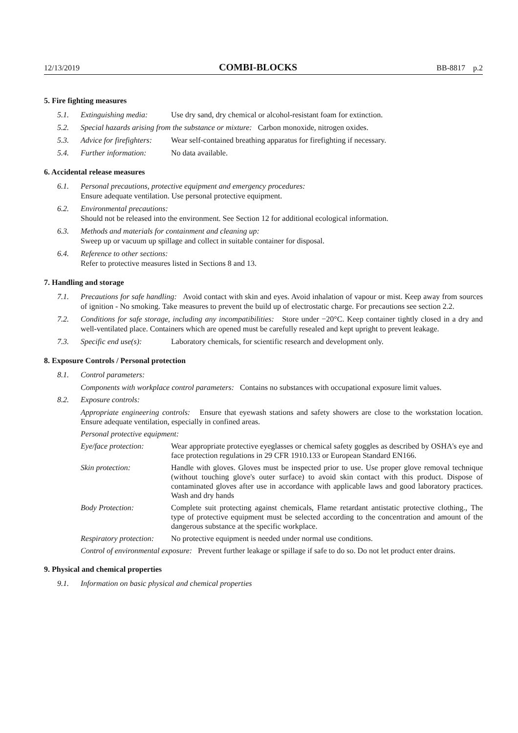12/13/2019 COMBI-BLOCKS BB-8817 p.2
5. Fire fighting measures
5.1. Extinguishing media: Use dry sand, dry chemical or alcohol-resistant foam for extinction.
5.2. Special hazards arising from the substance or mixture: Carbon monoxide, nitrogen oxides.
5.3. Advice for firefighters: Wear self-contained breathing apparatus for firefighting if necessary.
5.4. Further information: No data available.
6. Accidental release measures
6.1. Personal precautions, protective equipment and emergency procedures:
Ensure adequate ventilation. Use personal protective equipment.
6.2. Environmental precautions:
Should not be released into the environment. See Section 12 for additional ecological information.
6.3. Methods and materials for containment and cleaning up:
Sweep up or vacuum up spillage and collect in suitable container for disposal.
6.4. Reference to other sections:
Refer to protective measures listed in Sections 8 and 13.
7. Handling and storage
7.1. Precautions for safe handling: Avoid contact with skin and eyes. Avoid inhalation of vapour or mist. Keep away from sources of ignition - No smoking. Take measures to prevent the build up of electrostatic charge. For precautions see section 2.2.
7.2. Conditions for safe storage, including any incompatibilities: Store under −20°C. Keep container tightly closed in a dry and well-ventilated place. Containers which are opened must be carefully resealed and kept upright to prevent leakage.
7.3. Specific end use(s): Laboratory chemicals, for scientific research and development only.
8. Exposure Controls / Personal protection
8.1. Control parameters:
Components with workplace control parameters: Contains no substances with occupational exposure limit values.
8.2. Exposure controls:
Appropriate engineering controls: Ensure that eyewash stations and safety showers are close to the workstation location. Ensure adequate ventilation, especially in confined areas.
Personal protective equipment:
Eye/face protection: Wear appropriate protective eyeglasses or chemical safety goggles as described by OSHA's eye and face protection regulations in 29 CFR 1910.133 or European Standard EN166.
Skin protection: Handle with gloves. Gloves must be inspected prior to use. Use proper glove removal technique (without touching glove's outer surface) to avoid skin contact with this product. Dispose of contaminated gloves after use in accordance with applicable laws and good laboratory practices. Wash and dry hands
Body Protection: Complete suit protecting against chemicals, Flame retardant antistatic protective clothing., The type of protective equipment must be selected according to the concentration and amount of the dangerous substance at the specific workplace.
Respiratory protection: No protective equipment is needed under normal use conditions.
Control of environmental exposure: Prevent further leakage or spillage if safe to do so. Do not let product enter drains.
9. Physical and chemical properties
9.1. Information on basic physical and chemical properties